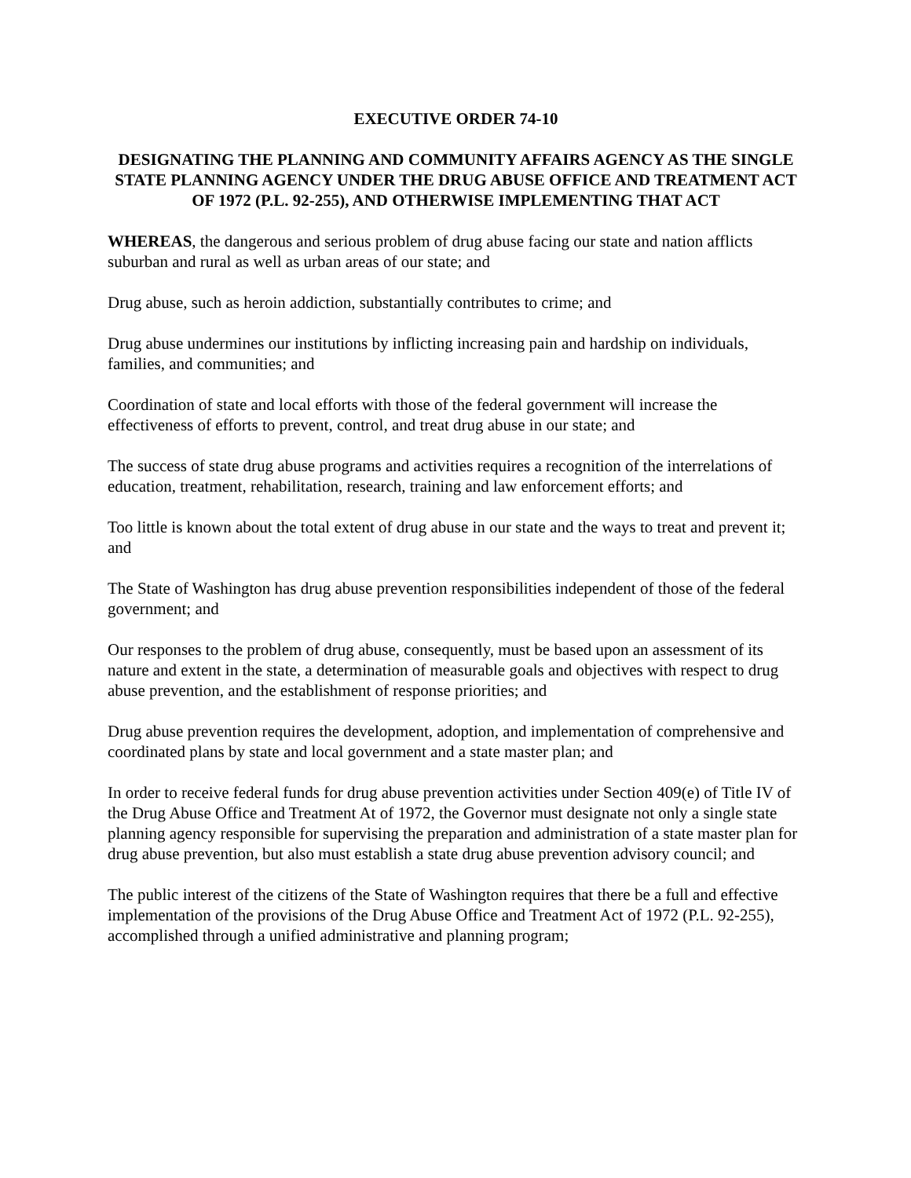EXECUTIVE ORDER 74-10
DESIGNATING THE PLANNING AND COMMUNITY AFFAIRS AGENCY AS THE SINGLE STATE PLANNING AGENCY UNDER THE DRUG ABUSE OFFICE AND TREATMENT ACT OF 1972 (P.L. 92-255), AND OTHERWISE IMPLEMENTING THAT ACT
WHEREAS, the dangerous and serious problem of drug abuse facing our state and nation afflicts suburban and rural as well as urban areas of our state; and
Drug abuse, such as heroin addiction, substantially contributes to crime; and
Drug abuse undermines our institutions by inflicting increasing pain and hardship on individuals, families, and communities; and
Coordination of state and local efforts with those of the federal government will increase the effectiveness of efforts to prevent, control, and treat drug abuse in our state; and
The success of state drug abuse programs and activities requires a recognition of the interrelations of education, treatment, rehabilitation, research, training and law enforcement efforts; and
Too little is known about the total extent of drug abuse in our state and the ways to treat and prevent it; and
The State of Washington has drug abuse prevention responsibilities independent of those of the federal government; and
Our responses to the problem of drug abuse, consequently, must be based upon an assessment of its nature and extent in the state, a determination of measurable goals and objectives with respect to drug abuse prevention, and the establishment of response priorities; and
Drug abuse prevention requires the development, adoption, and implementation of comprehensive and coordinated plans by state and local government and a state master plan; and
In order to receive federal funds for drug abuse prevention activities under Section 409(e) of Title IV of the Drug Abuse Office and Treatment At of 1972, the Governor must designate not only a single state planning agency responsible for supervising the preparation and administration of a state master plan for drug abuse prevention, but also must establish a state drug abuse prevention advisory council; and
The public interest of the citizens of the State of Washington requires that there be a full and effective implementation of the provisions of the Drug Abuse Office and Treatment Act of 1972 (P.L. 92-255), accomplished through a unified administrative and planning program;